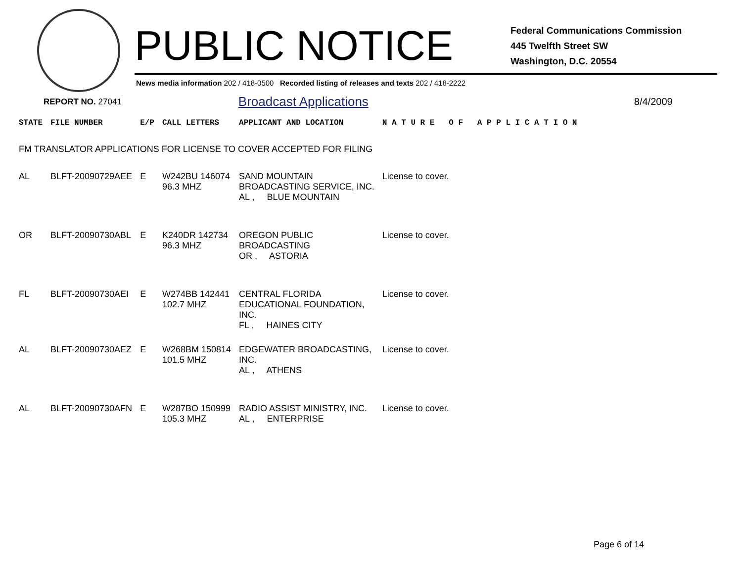PUBLIC NOTICE
Federal Communications Commission
445 Twelfth Street SW
Washington, D.C. 20554
News media information 202 / 418-0500 Recorded listing of releases and texts 202 / 418-2222
REPORT NO. 27041 Broadcast Applications 8/4/2009
| STATE | FILE NUMBER | E/P | CALL LETTERS | APPLICANT AND LOCATION | N A T U R E O F A P P L I C A T I O N |
| --- | --- | --- | --- | --- | --- |
| FM TRANSLATOR APPLICATIONS FOR LICENSE TO COVER ACCEPTED FOR FILING | | | | | |
| AL | BLFT-20090729AEE | E | W242BU 146074 96.3 MHZ | SAND MOUNTAIN BROADCASTING SERVICE, INC. AL , BLUE MOUNTAIN | License to cover. |
| OR | BLFT-20090730ABL | E | K240DR 142734 96.3 MHZ | OREGON PUBLIC BROADCASTING OR , ASTORIA | License to cover. |
| FL | BLFT-20090730AEI | E | W274BB 142441 102.7 MHZ | CENTRAL FLORIDA EDUCATIONAL FOUNDATION, INC. FL , HAINES CITY | License to cover. |
| AL | BLFT-20090730AEZ | E | W268BM 150814 101.5 MHZ | EDGEWATER BROADCASTING, INC. AL , ATHENS | License to cover. |
| AL | BLFT-20090730AFN | E | W287BO 150999 105.3 MHZ | RADIO ASSIST MINISTRY, INC. AL , ENTERPRISE | License to cover. |
Page 6 of 14